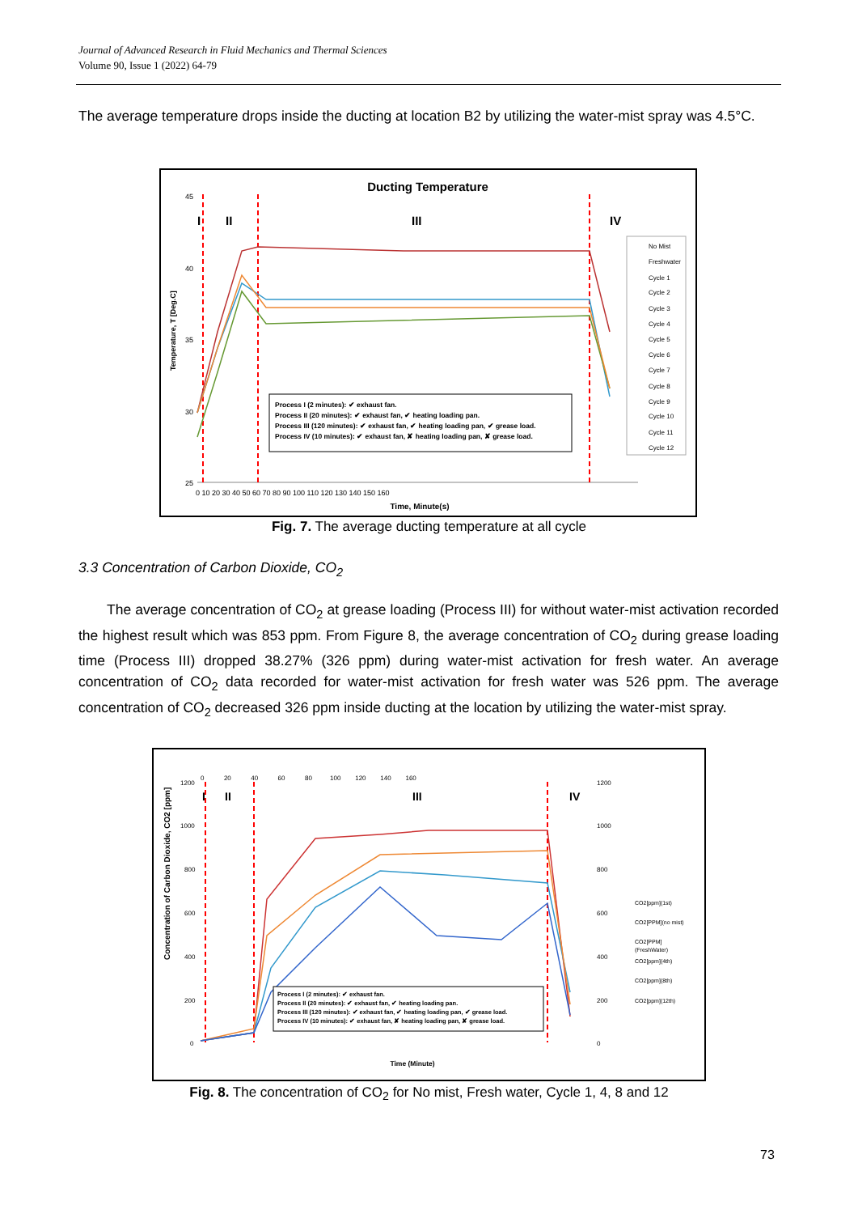Journal of Advanced Research in Fluid Mechanics and Thermal Sciences
Volume 90, Issue 1 (2022) 64-79
The average temperature drops inside the ducting at location B2 by utilizing the water-mist spray was 4.5°C.
Ducting Temperature
Temperature, T [Deg.C]
45
40
35
30
25
0 10 20 30 40 50 60 70 80 90 100 110 120 130 140 150 160
Time, Minute(s)
I
II
III
IV
Process I (2 minutes): ✔ exhaust fan.
Process II (20 minutes): ✔ exhaust fan, ✔ heating loading pan.
Process III (120 minutes): ✔ exhaust fan, ✔ heating loading pan, ✔ grease load.
Process IV (10 minutes): ✔ exhaust fan, ✘ heating loading pan, ✘ grease load.
No Mist
Freshwater
Cycle 1
Cycle 2
Cycle 3
Cycle 4
Cycle 5
Cycle 6
Cycle 7
Cycle 8
Cycle 9
Cycle 10
Cycle 11
Cycle 12
Fig. 7. The average ducting temperature at all cycle
3.3 Concentration of Carbon Dioxide, CO<sub>2</sub>
The average concentration of CO<sub>2</sub> at grease loading (Process III) for without water-mist activation recorded the highest result which was 853 ppm. From Figure 8, the average concentration of CO<sub>2</sub> during grease loading time (Process III) dropped 38.27% (326 ppm) during water-mist activation for fresh water. An average concentration of CO<sub>2</sub> data recorded for water-mist activation for fresh water was 526 ppm. The average concentration of CO<sub>2</sub> decreased 326 ppm inside ducting at the location by utilizing the water-mist spray.
Concentration of Carbon Dioxide, CO2 [ppm]
0 20 40 60 80 100 120 140 160
1200
1000
800
600
400
200
0
1200
1000
800
600
400
200
0
I
II
III
IV
Process I (2 minutes): ✔ exhaust fan.
Process II (20 minutes): ✔ exhaust fan, ✔ heating loading pan.
Process III (120 minutes): ✔ exhaust fan, ✔ heating loading pan, ✔ grease load.
Process IV (10 minutes): ✔ exhaust fan, ✘ heating loading pan, ✘ grease load.
Time (Minute)
CO2[ppm](1st)
CO2[PPM](no mist)
CO2[PPM]
(FreshWater)
CO2[ppm](4th)
CO2[ppm](8th)
CO2[ppm](12th)
Fig. 8. The concentration of CO<sub>2</sub> for No mist, Fresh water, Cycle 1, 4, 8 and 12
73